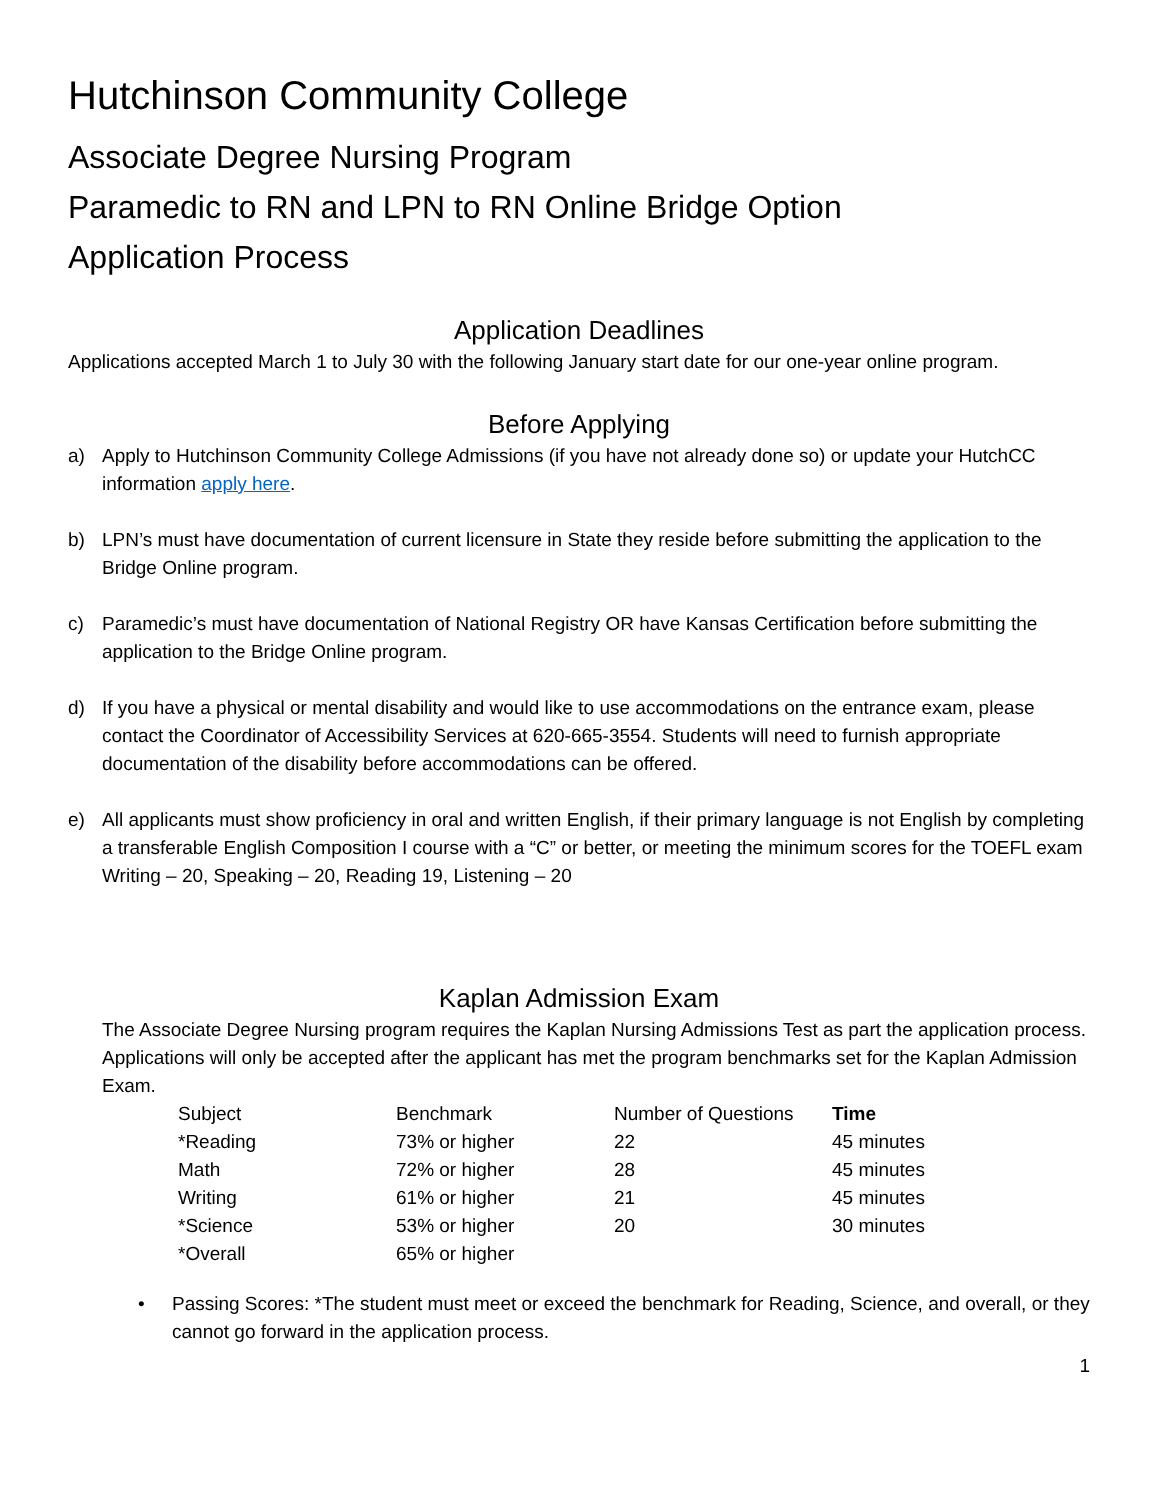Hutchinson Community College
Associate Degree Nursing Program
Paramedic to RN and LPN to RN Online Bridge Option
Application Process
Application Deadlines
Applications accepted March 1 to July 30 with the following January start date for our one-year online program.
Before Applying
a) Apply to Hutchinson Community College Admissions (if you have not already done so) or update your HutchCC information apply here.
b) LPN’s must have documentation of current licensure in State they reside before submitting the application to the Bridge Online program.
c) Paramedic’s must have documentation of National Registry OR have Kansas Certification before submitting the application to the Bridge Online program.
d) If you have a physical or mental disability and would like to use accommodations on the entrance exam, please contact the Coordinator of Accessibility Services at 620-665-3554. Students will need to furnish appropriate documentation of the disability before accommodations can be offered.
e) All applicants must show proficiency in oral and written English, if their primary language is not English by completing a transferable English Composition I course with a “C” or better, or meeting the minimum scores for the TOEFL exam Writing – 20, Speaking – 20, Reading 19, Listening – 20
Kaplan Admission Exam
The Associate Degree Nursing program requires the Kaplan Nursing Admissions Test as part the application process. Applications will only be accepted after the applicant has met the program benchmarks set for the Kaplan Admission Exam.
| Subject | Benchmark | Number of Questions | Time |
| --- | --- | --- | --- |
| *Reading | 73% or higher | 22 | 45 minutes |
| Math | 72% or higher | 28 | 45 minutes |
| Writing | 61% or higher | 21 | 45 minutes |
| *Science | 53% or higher | 20 | 30 minutes |
| *Overall | 65% or higher | | |
• Passing Scores: *The student must meet or exceed the benchmark for Reading, Science, and overall, or they cannot go forward in the application process.
1